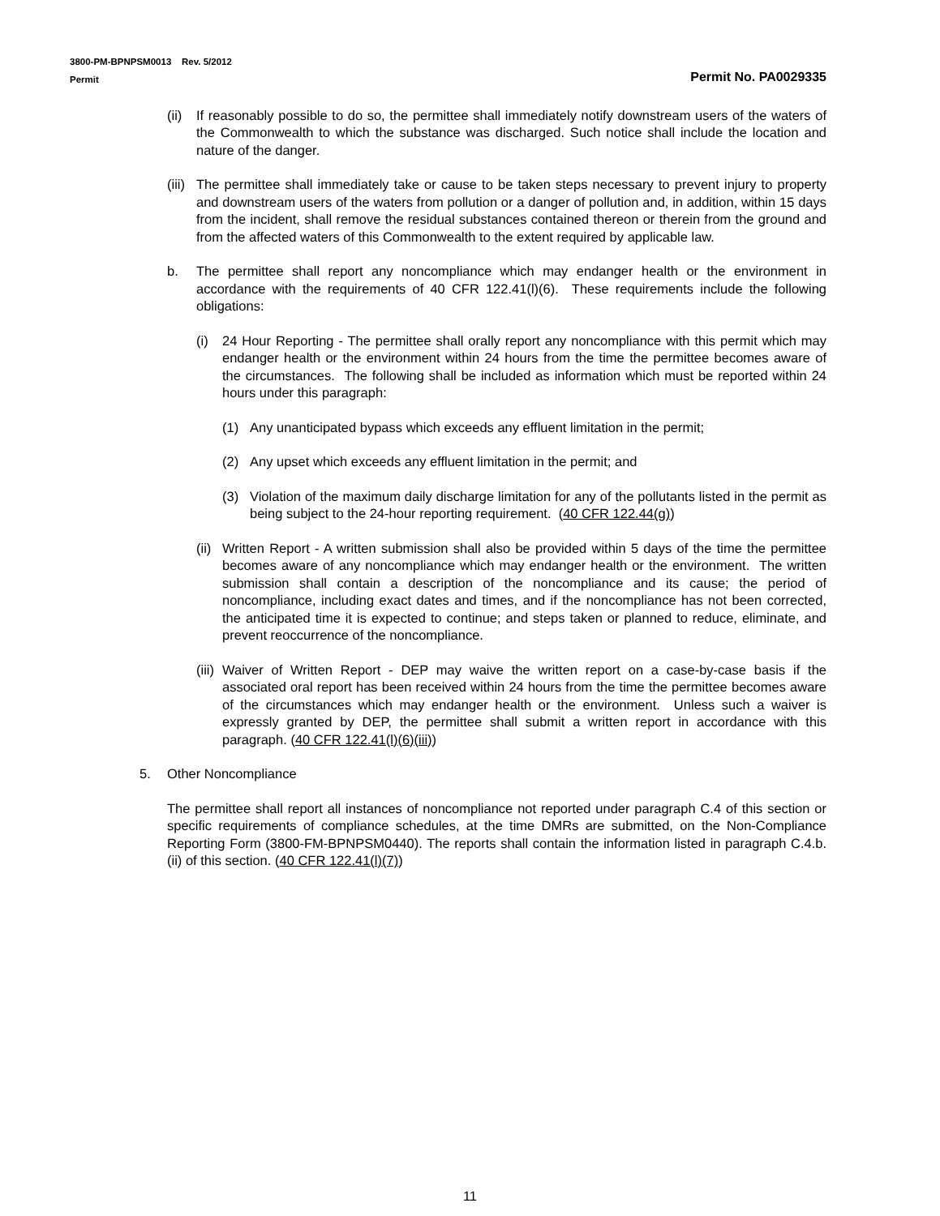3800-PM-BPNPSM0013 Rev. 5/2012
Permit Permit No. PA0029335
(ii) If reasonably possible to do so, the permittee shall immediately notify downstream users of the waters of the Commonwealth to which the substance was discharged. Such notice shall include the location and nature of the danger.
(iii) The permittee shall immediately take or cause to be taken steps necessary to prevent injury to property and downstream users of the waters from pollution or a danger of pollution and, in addition, within 15 days from the incident, shall remove the residual substances contained thereon or therein from the ground and from the affected waters of this Commonwealth to the extent required by applicable law.
b. The permittee shall report any noncompliance which may endanger health or the environment in accordance with the requirements of 40 CFR 122.41(l)(6). These requirements include the following obligations:
(i) 24 Hour Reporting - The permittee shall orally report any noncompliance with this permit which may endanger health or the environment within 24 hours from the time the permittee becomes aware of the circumstances. The following shall be included as information which must be reported within 24 hours under this paragraph:
(1) Any unanticipated bypass which exceeds any effluent limitation in the permit;
(2) Any upset which exceeds any effluent limitation in the permit; and
(3) Violation of the maximum daily discharge limitation for any of the pollutants listed in the permit as being subject to the 24-hour reporting requirement. (40 CFR 122.44(g))
(ii) Written Report - A written submission shall also be provided within 5 days of the time the permittee becomes aware of any noncompliance which may endanger health or the environment. The written submission shall contain a description of the noncompliance and its cause; the period of noncompliance, including exact dates and times, and if the noncompliance has not been corrected, the anticipated time it is expected to continue; and steps taken or planned to reduce, eliminate, and prevent reoccurrence of the noncompliance.
(iii) Waiver of Written Report - DEP may waive the written report on a case-by-case basis if the associated oral report has been received within 24 hours from the time the permittee becomes aware of the circumstances which may endanger health or the environment. Unless such a waiver is expressly granted by DEP, the permittee shall submit a written report in accordance with this paragraph. (40 CFR 122.41(l)(6)(iii))
5. Other Noncompliance
The permittee shall report all instances of noncompliance not reported under paragraph C.4 of this section or specific requirements of compliance schedules, at the time DMRs are submitted, on the Non-Compliance Reporting Form (3800-FM-BPNPSM0440). The reports shall contain the information listed in paragraph C.4.b.(ii) of this section. (40 CFR 122.41(l)(7))
11